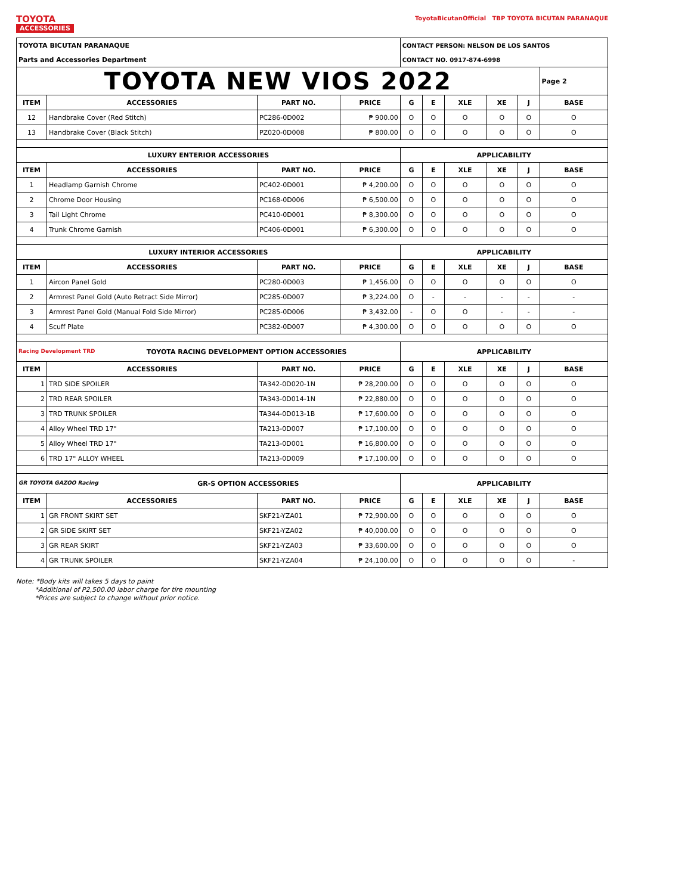TOYOTA
ACCESSORIES
ToyotaBicutanOfficial TBP TOYOTA BICUTAN PARANAQUE
| TOYOTA BICUTAN PARANAQUE | | | | CONTACT PERSON: NELSON DE LOS SANTOS | | | | | |
| Parts and Accessories Department | | | | CONTACT NO. 0917-874-6998 | | | | | |
| TOYOTA NEW VIOS 2022 | | | | | | | | | Page 2 |
| ITEM | ACCESSORIES | PART NO. | PRICE | G | E | XLE | XE | J | BASE |
| 12 | Handbrake Cover (Red Stitch) | PC286-0D002 | ₱ 900.00 | O | O | O | O | O | O |
| 13 | Handbrake Cover (Black Stitch) | PZ020-0D008 | ₱ 800.00 | O | O | O | O | O | O |
| LUXURY ENTERIOR ACCESSORIES | | | | APPLICABILITY | | | | | |
| ITEM | ACCESSORIES | PART NO. | PRICE | G | E | XLE | XE | J | BASE |
| 1 | Headlamp Garnish Chrome | PC402-0D001 | ₱ 4,200.00 | O | O | O | O | O | O |
| 2 | Chrome Door Housing | PC168-0D006 | ₱ 6,500.00 | O | O | O | O | O | O |
| 3 | Tail Light Chrome | PC410-0D001 | ₱ 8,300.00 | O | O | O | O | O | O |
| 4 | Trunk Chrome Garnish | PC406-0D001 | ₱ 6,300.00 | O | O | O | O | O | O |
| LUXURY INTERIOR ACCESSORIES | | | | APPLICABILITY | | | | | |
| ITEM | ACCESSORIES | PART NO. | PRICE | G | E | XLE | XE | J | BASE |
| 1 | Aircon Panel Gold | PC280-0D003 | ₱ 1,456.00 | O | O | O | O | O | O |
| 2 | Armrest Panel Gold (Auto Retract Side Mirror) | PC285-0D007 | ₱ 3,224.00 | O | - | - | - | - | - |
| 3 | Armrest Panel Gold (Manual Fold Side Mirror) | PC285-0D006 | ₱ 3,432.00 | - | O | O | - | - | - |
| 4 | Scuff Plate | PC382-0D007 | ₱ 4,300.00 | O | O | O | O | O | O |
| Racing Development TRD TOYOTA RACING DEVELOPMENT OPTION ACCESSORIES | | | | APPLICABILITY | | | | | |
| ITEM | ACCESSORIES | PART NO. | PRICE | G | E | XLE | XE | J | BASE |
| 1 | TRD SIDE SPOILER | TA342-0D020-1N | ₱ 28,200.00 | O | O | O | O | O | O |
| 2 | TRD REAR SPOILER | TA343-0D014-1N | ₱ 22,880.00 | O | O | O | O | O | O |
| 3 | TRD TRUNK SPOILER | TA344-0D013-1B | ₱ 17,600.00 | O | O | O | O | O | O |
| 4 | Alloy Wheel TRD 17" | TA213-0D007 | ₱ 17,100.00 | O | O | O | O | O | O |
| 5 | Alloy Wheel TRD 17" | TA213-0D001 | ₱ 16,800.00 | O | O | O | O | O | O |
| 6 | TRD 17" ALLOY WHEEL | TA213-0D009 | ₱ 17,100.00 | O | O | O | O | O | O |
| GR TOYOTA GAZOO Racing GR-S OPTION ACCESSORIES | | | | APPLICABILITY | | | | | |
| ITEM | ACCESSORIES | PART NO. | PRICE | G | E | XLE | XE | J | BASE |
| 1 | GR FRONT SKIRT SET | SKF21-YZA01 | ₱ 72,900.00 | O | O | O | O | O | O |
| 2 | GR SIDE SKIRT SET | SKF21-YZA02 | ₱ 40,000.00 | O | O | O | O | O | O |
| 3 | GR REAR SKIRT | SKF21-YZA03 | ₱ 33,600.00 | O | O | O | O | O | O |
| 4 | GR TRUNK SPOILER | SKF21-YZA04 | ₱ 24,100.00 | O | O | O | O | O | - |
Note: *Body kits will takes 5 days to paint
*Additional of P2,500.00 labor charge for tire mounting
*Prices are subject to change without prior notice.